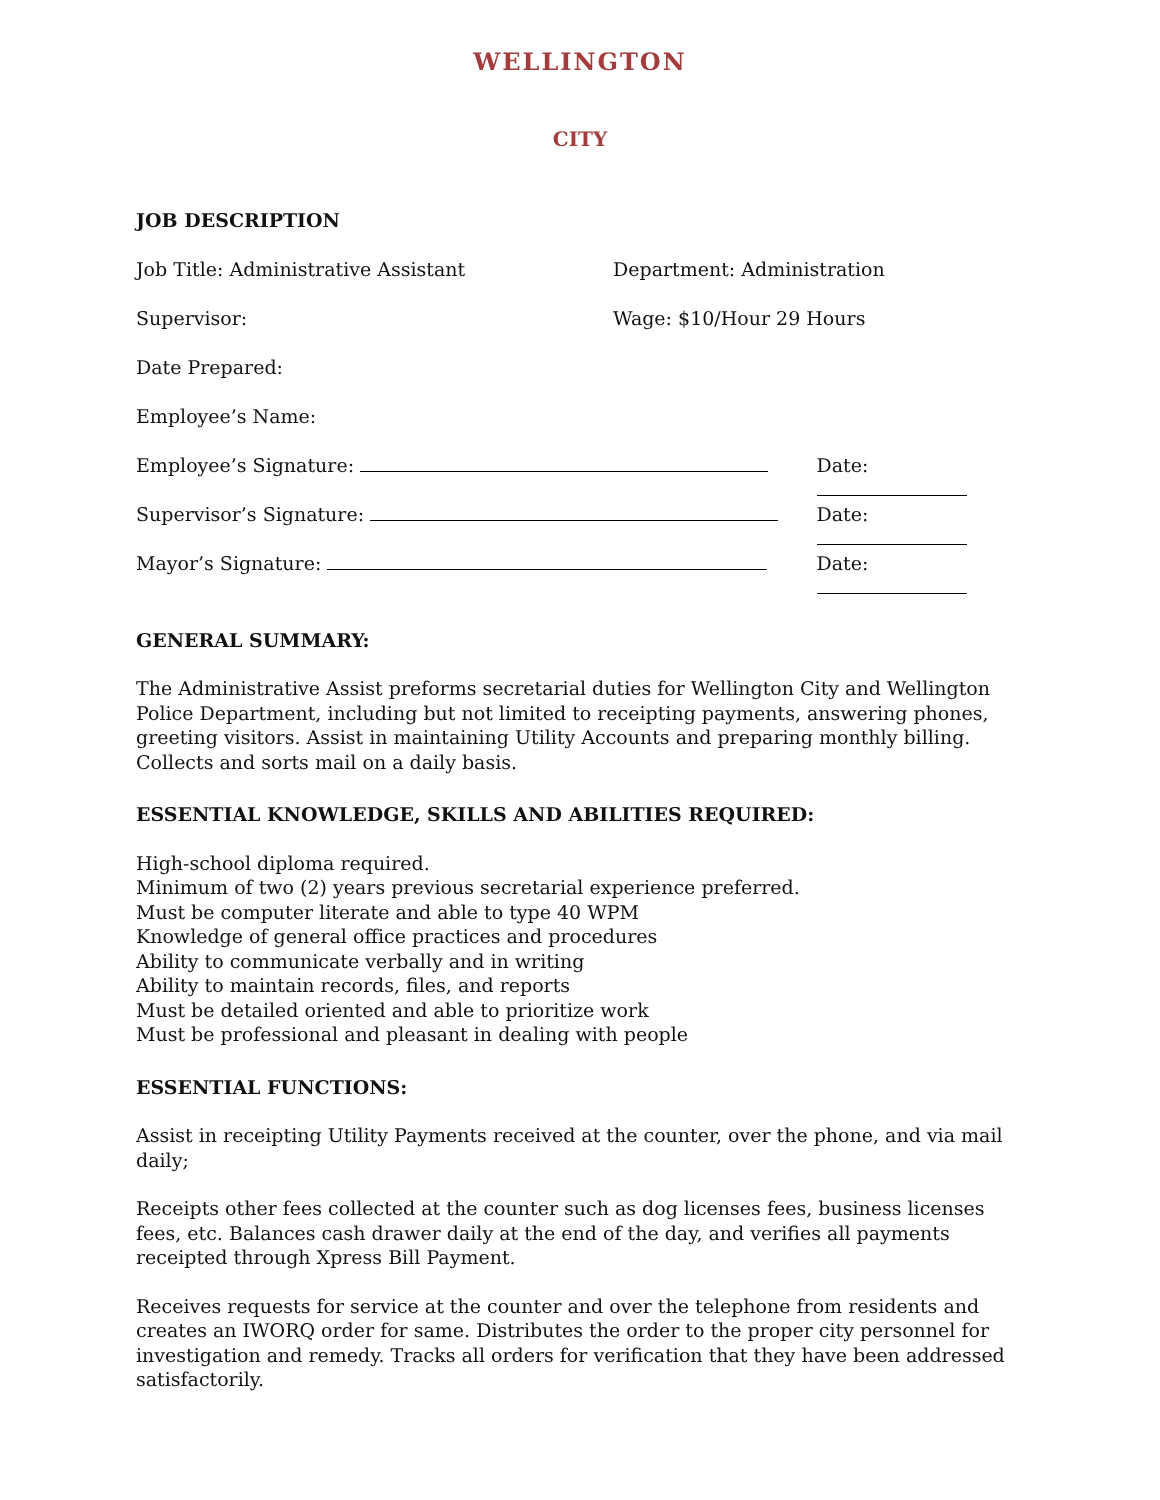WELLINGTON
CITY
JOB DESCRIPTION
Job Title: Administrative Assistant Department: Administration
Supervisor: Wage: $10/Hour 29 Hours
Date Prepared:
Employee’s Name:
Employee’s Signature: Date:
Supervisor’s Signature: Date:
Mayor’s Signature: Date:
GENERAL SUMMARY:
The Administrative Assist preforms secretarial duties for Wellington City and Wellington Police Department, including but not limited to receipting payments, answering phones, greeting visitors. Assist in maintaining Utility Accounts and preparing monthly billing. Collects and sorts mail on a daily basis.
ESSENTIAL KNOWLEDGE, SKILLS AND ABILITIES REQUIRED:
High-school diploma required.
Minimum of two (2) years previous secretarial experience preferred.
Must be computer literate and able to type 40 WPM
Knowledge of general office practices and procedures
Ability to communicate verbally and in writing
Ability to maintain records, files, and reports
Must be detailed oriented and able to prioritize work
Must be professional and pleasant in dealing with people
ESSENTIAL FUNCTIONS:
Assist in receipting Utility Payments received at the counter, over the phone, and via mail daily;
Receipts other fees collected at the counter such as dog licenses fees, business licenses fees, etc. Balances cash drawer daily at the end of the day, and verifies all payments receipted through Xpress Bill Payment.
Receives requests for service at the counter and over the telephone from residents and creates an IWORQ order for same. Distributes the order to the proper city personnel for investigation and remedy. Tracks all orders for verification that they have been addressed satisfactorily.